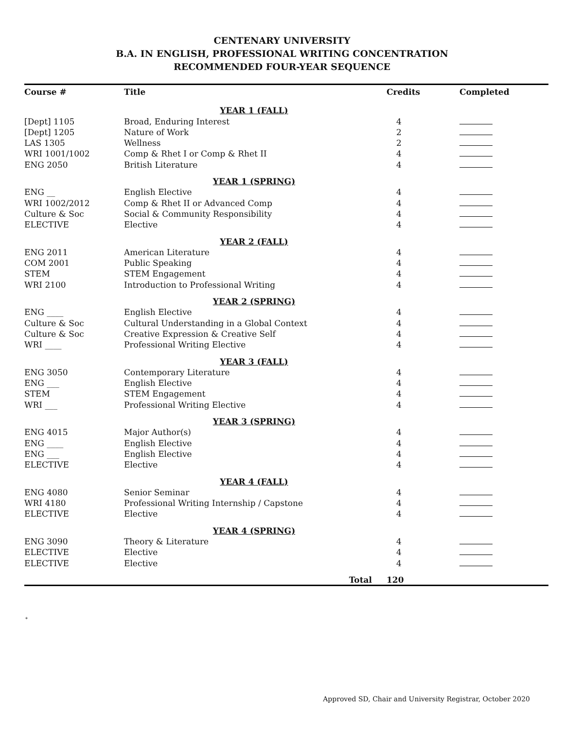CENTENARY UNIVERSITY
B.A. IN ENGLISH, PROFESSIONAL WRITING CONCENTRATION
RECOMMENDED FOUR-YEAR SEQUENCE
| Course # | Title | Credits | Completed |
| --- | --- | --- | --- |
| YEAR 1 (FALL) | | | |
| [Dept] 1105 | Broad, Enduring Interest | 4 | |
| [Dept] 1205 | Nature of Work | 2 | |
| LAS 1305 | Wellness | 2 | |
| WRI 1001/1002 | Comp & Rhet I or Comp & Rhet II | 4 | |
| ENG 2050 | British Literature | 4 | |
| YEAR 1 (SPRING) | | | |
| ENG __ | English Elective | 4 | |
| WRI 1002/2012 | Comp & Rhet II or Advanced Comp | 4 | |
| Culture & Soc | Social & Community Responsibility | 4 | |
| ELECTIVE | Elective | 4 | |
| YEAR 2 (FALL) | | | |
| ENG 2011 | American Literature | 4 | |
| COM 2001 | Public Speaking | 4 | |
| STEM | STEM Engagement | 4 | |
| WRI 2100 | Introduction to Professional Writing | 4 | |
| YEAR 2 (SPRING) | | | |
| ENG ____ | English Elective | 4 | |
| Culture & Soc | Cultural Understanding in a Global Context | 4 | |
| Culture & Soc | Creative Expression & Creative Self | 4 | |
| WRI ____ | Professional Writing Elective | 4 | |
| YEAR 3 (FALL) | | | |
| ENG 3050 | Contemporary Literature | 4 | |
| ENG ___ | English Elective | 4 | |
| STEM | STEM Engagement | 4 | |
| WRI ___ | Professional Writing Elective | 4 | |
| YEAR 3 (SPRING) | | | |
| ENG 4015 | Major Author(s) | 4 | |
| ENG ____ | English Elective | 4 | |
| ENG ___ | English Elective | 4 | |
| ELECTIVE | Elective | 4 | |
| YEAR 4 (FALL) | | | |
| ENG 4080 | Senior Seminar | 4 | |
| WRI 4180 | Professional Writing Internship / Capstone | 4 | |
| ELECTIVE | Elective | 4 | |
| YEAR 4 (SPRING) | | | |
| ENG 3090 | Theory & Literature | 4 | |
| ELECTIVE | Elective | 4 | |
| ELECTIVE | Elective | 4 | |
| | Total | 120 | |
*
Approved SD, Chair and University Registrar, October 2020